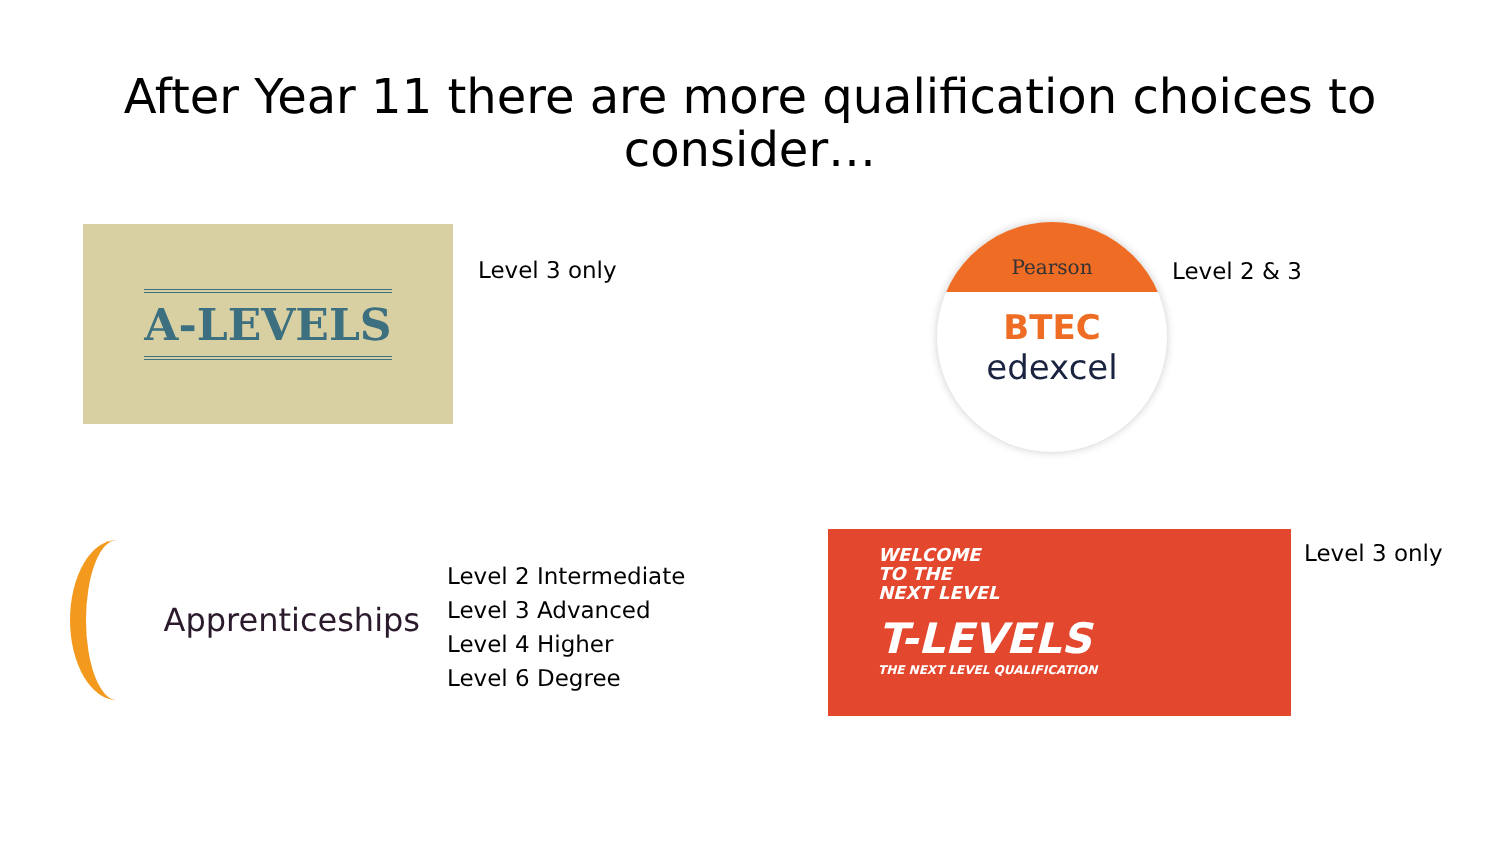After Year 11 there are more qualification choices to
consider…
A-LEVELS
Level 3 only
Pearson
BTEC
edexcel
Level 2 & 3
Apprenticeships
Level 2 Intermediate
Level 3 Advanced
Level 4 Higher
Level 6 Degree
WELCOME
TO THE
NEXT LEVEL
T-LEVELS
THE NEXT LEVEL QUALIFICATION
Level 3 only